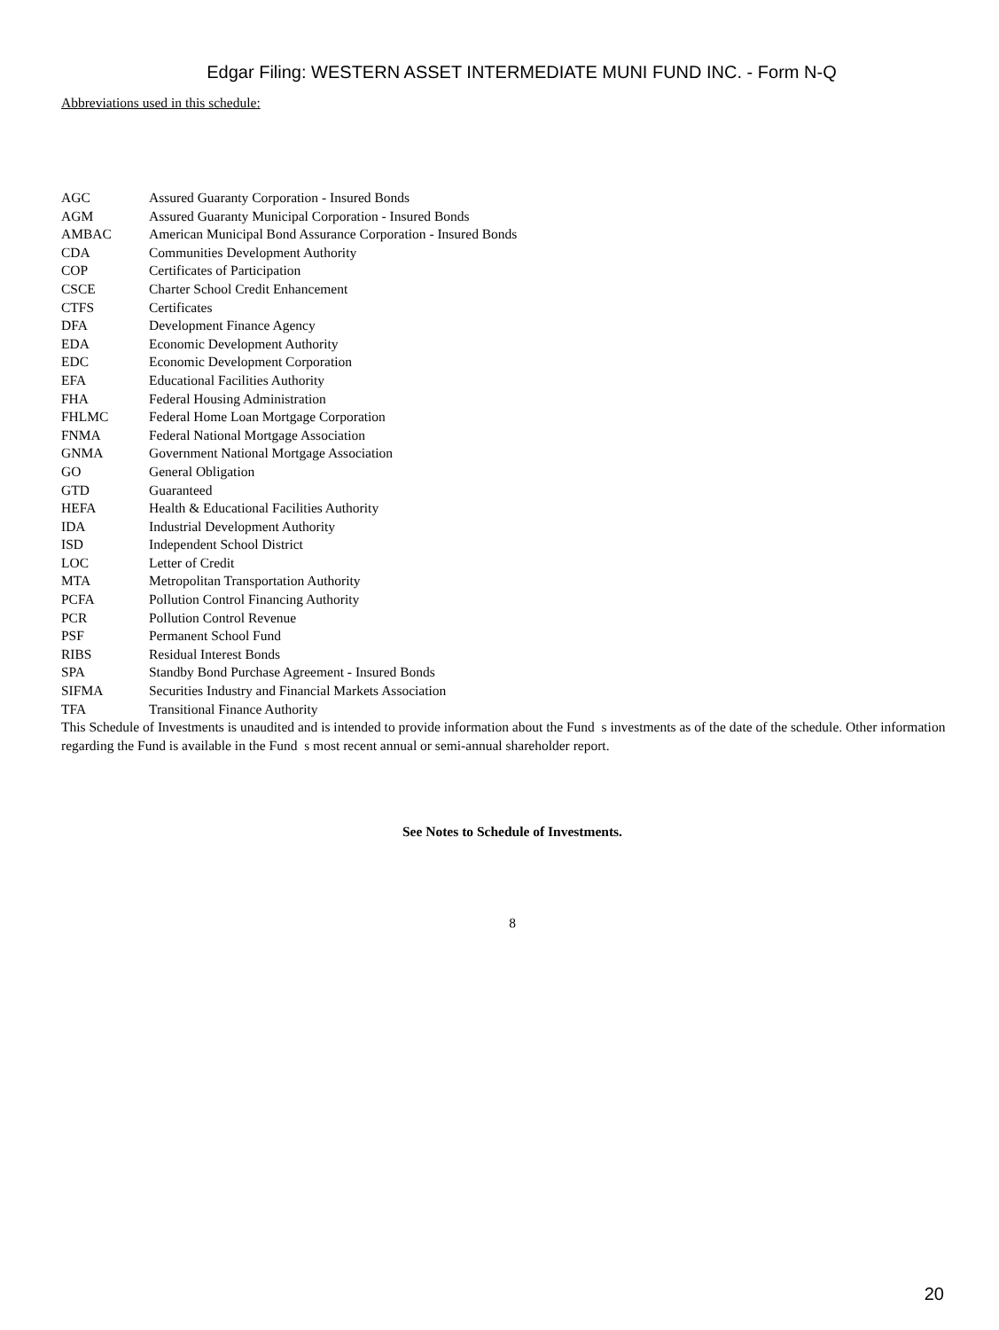Edgar Filing: WESTERN ASSET INTERMEDIATE MUNI FUND INC. - Form N-Q
Abbreviations used in this schedule:
| AGC | Assured Guaranty Corporation - Insured Bonds |
| AGM | Assured Guaranty Municipal Corporation - Insured Bonds |
| AMBAC | American Municipal Bond Assurance Corporation - Insured Bonds |
| CDA | Communities Development Authority |
| COP | Certificates of Participation |
| CSCE | Charter School Credit Enhancement |
| CTFS | Certificates |
| DFA | Development Finance Agency |
| EDA | Economic Development Authority |
| EDC | Economic Development Corporation |
| EFA | Educational Facilities Authority |
| FHA | Federal Housing Administration |
| FHLMC | Federal Home Loan Mortgage Corporation |
| FNMA | Federal National Mortgage Association |
| GNMA | Government National Mortgage Association |
| GO | General Obligation |
| GTD | Guaranteed |
| HEFA | Health & Educational Facilities Authority |
| IDA | Industrial Development Authority |
| ISD | Independent School District |
| LOC | Letter of Credit |
| MTA | Metropolitan Transportation Authority |
| PCFA | Pollution Control Financing Authority |
| PCR | Pollution Control Revenue |
| PSF | Permanent School Fund |
| RIBS | Residual Interest Bonds |
| SPA | Standby Bond Purchase Agreement - Insured Bonds |
| SIFMA | Securities Industry and Financial Markets Association |
| TFA | Transitional Finance Authority |
This Schedule of Investments is unaudited and is intended to provide information about the Fund s investments as of the date of the schedule. Other information regarding the Fund is available in the Fund s most recent annual or semi-annual shareholder report.
See Notes to Schedule of Investments.
8
20